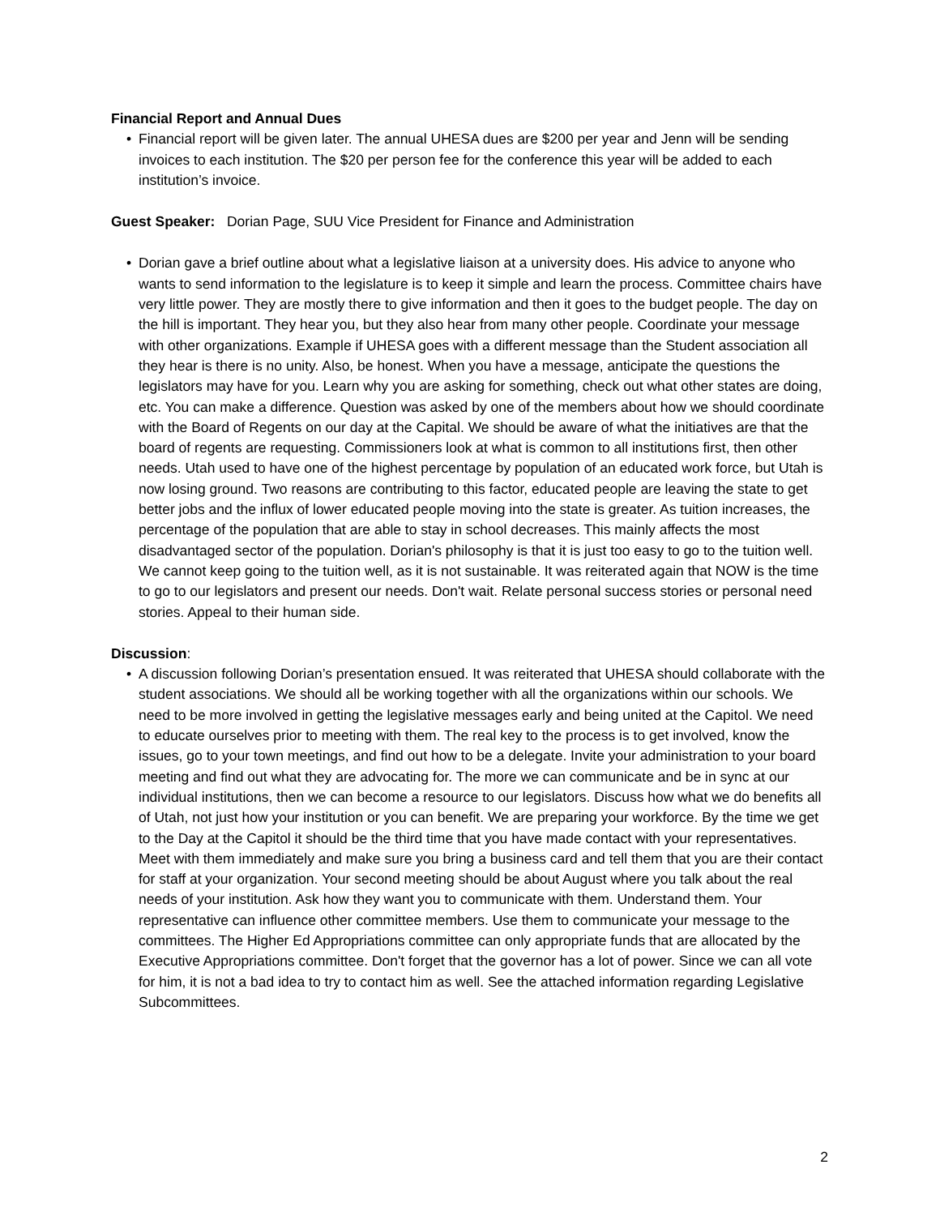Financial Report and Annual Dues
• Financial report will be given later. The annual UHESA dues are $200 per year and Jenn will be sending invoices to each institution. The $20 per person fee for the conference this year will be added to each institution’s invoice.
Guest Speaker: Dorian Page, SUU Vice President for Finance and Administration
• Dorian gave a brief outline about what a legislative liaison at a university does. His advice to anyone who wants to send information to the legislature is to keep it simple and learn the process. Committee chairs have very little power. They are mostly there to give information and then it goes to the budget people. The day on the hill is important. They hear you, but they also hear from many other people. Coordinate your message with other organizations. Example if UHESA goes with a different message than the Student association all they hear is there is no unity. Also, be honest. When you have a message, anticipate the questions the legislators may have for you. Learn why you are asking for something, check out what other states are doing, etc. You can make a difference. Question was asked by one of the members about how we should coordinate with the Board of Regents on our day at the Capital. We should be aware of what the initiatives are that the board of regents are requesting. Commissioners look at what is common to all institutions first, then other needs. Utah used to have one of the highest percentage by population of an educated work force, but Utah is now losing ground. Two reasons are contributing to this factor, educated people are leaving the state to get better jobs and the influx of lower educated people moving into the state is greater. As tuition increases, the percentage of the population that are able to stay in school decreases. This mainly affects the most disadvantaged sector of the population. Dorian's philosophy is that it is just too easy to go to the tuition well. We cannot keep going to the tuition well, as it is not sustainable. It was reiterated again that NOW is the time to go to our legislators and present our needs. Don't wait. Relate personal success stories or personal need stories. Appeal to their human side.
Discussion:
• A discussion following Dorian’s presentation ensued. It was reiterated that UHESA should collaborate with the student associations. We should all be working together with all the organizations within our schools. We need to be more involved in getting the legislative messages early and being united at the Capitol. We need to educate ourselves prior to meeting with them. The real key to the process is to get involved, know the issues, go to your town meetings, and find out how to be a delegate. Invite your administration to your board meeting and find out what they are advocating for. The more we can communicate and be in sync at our individual institutions, then we can become a resource to our legislators. Discuss how what we do benefits all of Utah, not just how your institution or you can benefit. We are preparing your workforce. By the time we get to the Day at the Capitol it should be the third time that you have made contact with your representatives. Meet with them immediately and make sure you bring a business card and tell them that you are their contact for staff at your organization. Your second meeting should be about August where you talk about the real needs of your institution. Ask how they want you to communicate with them. Understand them. Your representative can influence other committee members. Use them to communicate your message to the committees. The Higher Ed Appropriations committee can only appropriate funds that are allocated by the Executive Appropriations committee. Don't forget that the governor has a lot of power. Since we can all vote for him, it is not a bad idea to try to contact him as well. See the attached information regarding Legislative Subcommittees.
2